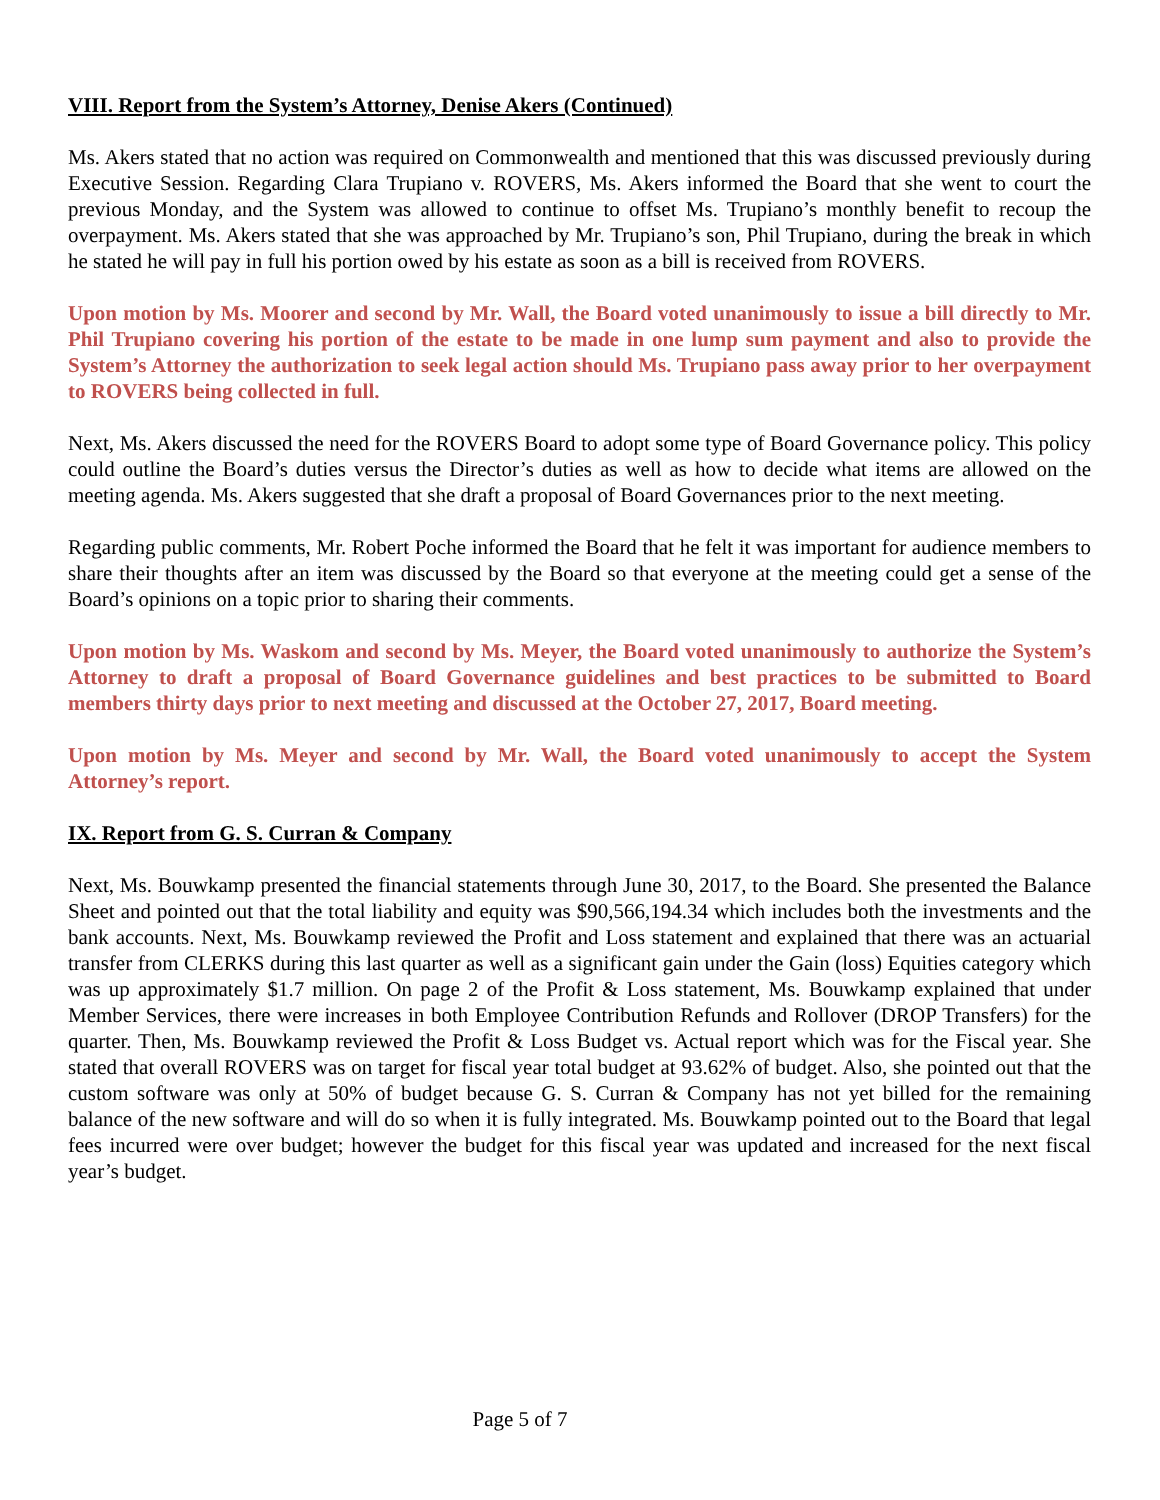VIII. Report from the System’s Attorney, Denise Akers (Continued)
Ms. Akers stated that no action was required on Commonwealth and mentioned that this was discussed previously during Executive Session. Regarding Clara Trupiano v. ROVERS, Ms. Akers informed the Board that she went to court the previous Monday, and the System was allowed to continue to offset Ms. Trupiano’s monthly benefit to recoup the overpayment. Ms. Akers stated that she was approached by Mr. Trupiano’s son, Phil Trupiano, during the break in which he stated he will pay in full his portion owed by his estate as soon as a bill is received from ROVERS.
Upon motion by Ms. Moorer and second by Mr. Wall, the Board voted unanimously to issue a bill directly to Mr. Phil Trupiano covering his portion of the estate to be made in one lump sum payment and also to provide the System’s Attorney the authorization to seek legal action should Ms. Trupiano pass away prior to her overpayment to ROVERS being collected in full.
Next, Ms. Akers discussed the need for the ROVERS Board to adopt some type of Board Governance policy. This policy could outline the Board’s duties versus the Director’s duties as well as how to decide what items are allowed on the meeting agenda. Ms. Akers suggested that she draft a proposal of Board Governances prior to the next meeting.
Regarding public comments, Mr. Robert Poche informed the Board that he felt it was important for audience members to share their thoughts after an item was discussed by the Board so that everyone at the meeting could get a sense of the Board’s opinions on a topic prior to sharing their comments.
Upon motion by Ms. Waskom and second by Ms. Meyer, the Board voted unanimously to authorize the System’s Attorney to draft a proposal of Board Governance guidelines and best practices to be submitted to Board members thirty days prior to next meeting and discussed at the October 27, 2017, Board meeting.
Upon motion by Ms. Meyer and second by Mr. Wall, the Board voted unanimously to accept the System Attorney’s report.
IX. Report from G. S. Curran & Company
Next, Ms. Bouwkamp presented the financial statements through June 30, 2017, to the Board. She presented the Balance Sheet and pointed out that the total liability and equity was $90,566,194.34 which includes both the investments and the bank accounts. Next, Ms. Bouwkamp reviewed the Profit and Loss statement and explained that there was an actuarial transfer from CLERKS during this last quarter as well as a significant gain under the Gain (loss) Equities category which was up approximately $1.7 million. On page 2 of the Profit & Loss statement, Ms. Bouwkamp explained that under Member Services, there were increases in both Employee Contribution Refunds and Rollover (DROP Transfers) for the quarter. Then, Ms. Bouwkamp reviewed the Profit & Loss Budget vs. Actual report which was for the Fiscal year. She stated that overall ROVERS was on target for fiscal year total budget at 93.62% of budget. Also, she pointed out that the custom software was only at 50% of budget because G. S. Curran & Company has not yet billed for the remaining balance of the new software and will do so when it is fully integrated. Ms. Bouwkamp pointed out to the Board that legal fees incurred were over budget; however the budget for this fiscal year was updated and increased for the next fiscal year’s budget.
Page 5 of 7